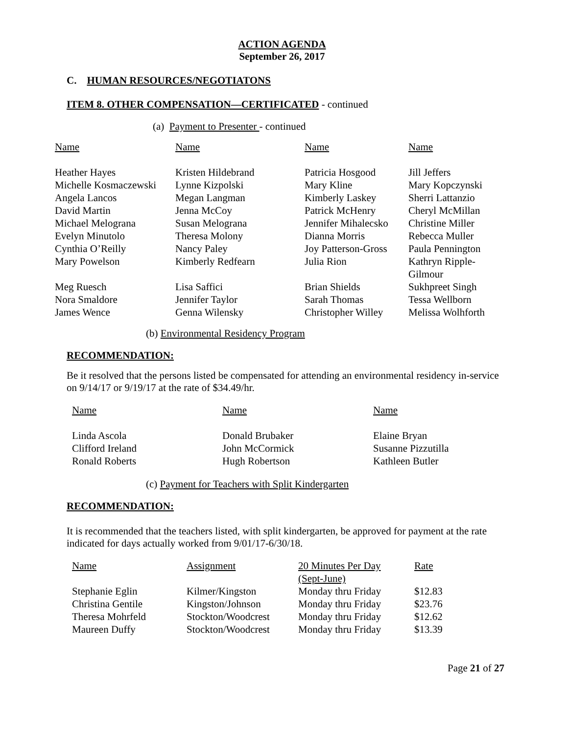ACTION AGENDA
September 26, 2017
C. HUMAN RESOURCES/NEGOTIATONS
ITEM 8. OTHER COMPENSATION—CERTIFICATED - continued
(a) Payment to Presenter - continued
| Name | Name | Name | Name |
| --- | --- | --- | --- |
| Heather Hayes | Kristen Hildebrand | Patricia Hosgood | Jill Jeffers |
| Michelle Kosmaczewski | Lynne Kizpolski | Mary Kline | Mary Kopczynski |
| Angela Lancos | Megan Langman | Kimberly Laskey | Sherri Lattanzio |
| David Martin | Jenna McCoy | Patrick McHenry | Cheryl McMillan |
| Michael Melograna | Susan Melograna | Jennifer Mihalecsko | Christine Miller |
| Evelyn Minutolo | Theresa Molony | Dianna Morris | Rebecca Muller |
| Cynthia O’Reilly | Nancy Paley | Joy Patterson-Gross | Paula Pennington |
| Mary Powelson | Kimberly Redfearn | Julia Rion | Kathryn Ripple-Gilmour |
| Meg Ruesch | Lisa Saffici | Brian Shields | Sukhpreet Singh |
| Nora Smaldore | Jennifer Taylor | Sarah Thomas | Tessa Wellborn |
| James Wence | Genna Wilensky | Christopher Willey | Melissa Wolhforth |
(b) Environmental Residency Program
RECOMMENDATION:
Be it resolved that the persons listed be compensated for attending an environmental residency in-service on 9/14/17 or 9/19/17 at the rate of $34.49/hr.
| Name | Name | Name |
| --- | --- | --- |
| Linda Ascola | Donald Brubaker | Elaine Bryan |
| Clifford Ireland | John McCormick | Susanne Pizzutilla |
| Ronald Roberts | Hugh Robertson | Kathleen Butler |
(c) Payment for Teachers with Split Kindergarten
RECOMMENDATION:
It is recommended that the teachers listed, with split kindergarten, be approved for payment at the rate indicated for days actually worked from 9/01/17-6/30/18.
| Name | Assignment | 20 Minutes Per Day (Sept-June) | Rate |
| --- | --- | --- | --- |
| Stephanie Eglin | Kilmer/Kingston | Monday thru Friday | $12.83 |
| Christina Gentile | Kingston/Johnson | Monday thru Friday | $23.76 |
| Theresa Mohrfeld | Stockton/Woodcrest | Monday thru Friday | $12.62 |
| Maureen Duffy | Stockton/Woodcrest | Monday thru Friday | $13.39 |
Page 21 of 27